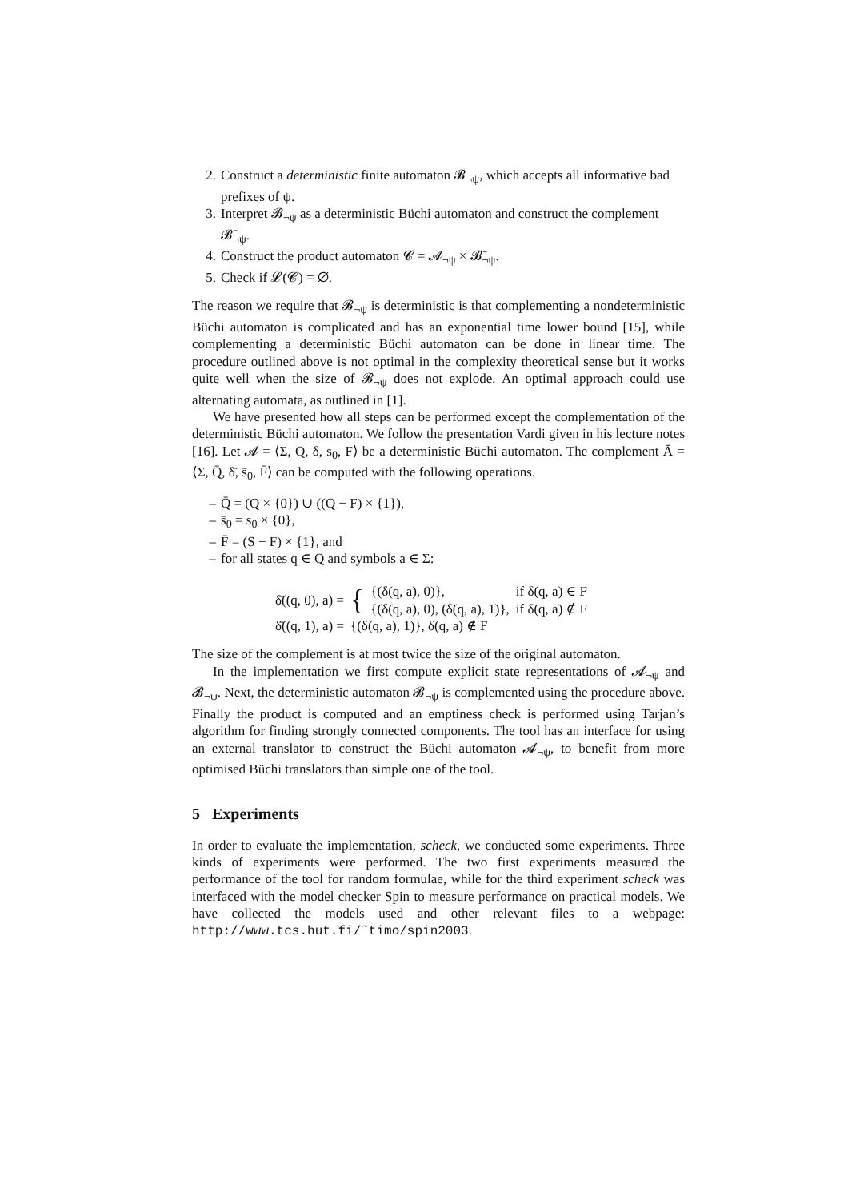2. Construct a deterministic finite automaton 𝓑<sub>¬ψ</sub>, which accepts all informative bad prefixes of ψ.
3. Interpret 𝓑<sub>¬ψ</sub> as a deterministic Büchi automaton and construct the complement 𝓑̄<sub>¬ψ</sub>.
4. Construct the product automaton 𝓒 = 𝓐<sub>¬ψ</sub> × 𝓑̄<sub>¬ψ</sub>.
5. Check if 𝓛(𝓒) = ∅.
The reason we require that 𝓑<sub>¬ψ</sub> is deterministic is that complementing a nondeterministic Büchi automaton is complicated and has an exponential time lower bound [15], while complementing a deterministic Büchi automaton can be done in linear time. The procedure outlined above is not optimal in the complexity theoretical sense but it works quite well when the size of 𝓑<sub>¬ψ</sub> does not explode. An optimal approach could use alternating automata, as outlined in [1].
We have presented how all steps can be performed except the complementation of the deterministic Büchi automaton. We follow the presentation Vardi given in his lecture notes [16]. Let 𝓐 = ⟨Σ, Q, δ, s<sub>0</sub>, F⟩ be a deterministic Büchi automaton. The complement Ā = ⟨Σ, Q̄, δ̄, s̄<sub>0</sub>, F̄⟩ can be computed with the following operations.
– Q̄ = (Q × {0}) ∪ ((Q − F) × {1}),
– s̄<sub>0</sub> = s<sub>0</sub> × {0},
– F̄ = (S − F) × {1}, and
– for all states q ∈ Q and symbols a ∈ Σ:
| δ̄((q, 0), a) = | { | {(δ(q, a), 0)}, | if δ(q, a) ∈ F |
| | | {(δ(q, a), 0), (δ(q, a), 1)}, | if δ(q, a) ∉ F |
| δ̄((q, 1), a) = | {(δ(q, a), 1)}, δ(q, a) ∉ F | | |
The size of the complement is at most twice the size of the original automaton.
In the implementation we first compute explicit state representations of 𝓐<sub>¬ψ</sub> and 𝓑<sub>¬ψ</sub>. Next, the deterministic automaton 𝓑<sub>¬ψ</sub> is complemented using the procedure above. Finally the product is computed and an emptiness check is performed using Tarjan’s algorithm for finding strongly connected components. The tool has an interface for using an external translator to construct the Büchi automaton 𝓐<sub>¬ψ</sub>, to benefit from more optimised Büchi translators than simple one of the tool.
5 Experiments
In order to evaluate the implementation, scheck, we conducted some experiments. Three kinds of experiments were performed. The two first experiments measured the performance of the tool for random formulae, while for the third experiment scheck was interfaced with the model checker Spin to measure performance on practical models. We have collected the models used and other relevant files to a webpage: http://www.tcs.hut.fi/˜timo/spin2003.